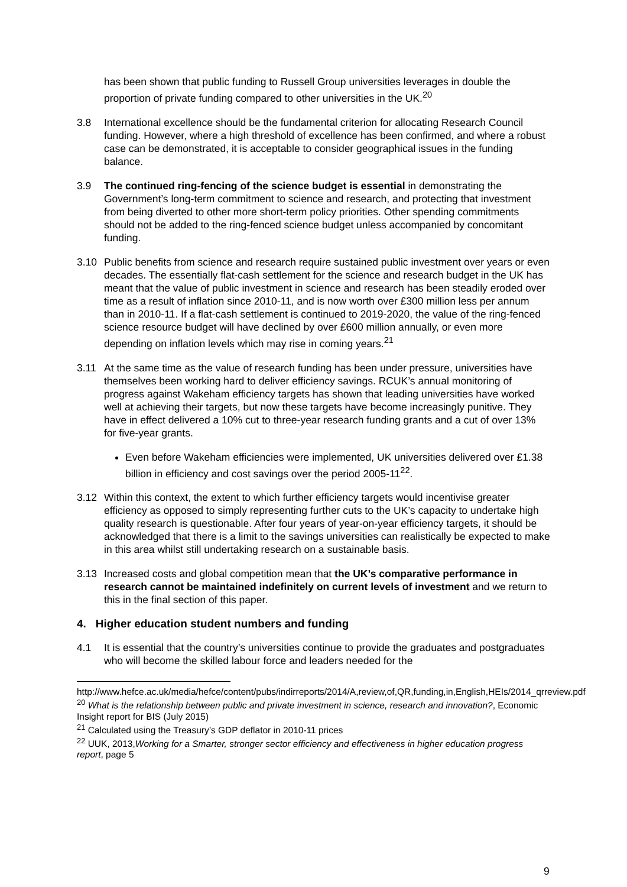has been shown that public funding to Russell Group universities leverages in double the proportion of private funding compared to other universities in the UK.<sup>20</sup>
3.8 International excellence should be the fundamental criterion for allocating Research Council funding. However, where a high threshold of excellence has been confirmed, and where a robust case can be demonstrated, it is acceptable to consider geographical issues in the funding balance.
3.9 The continued ring-fencing of the science budget is essential in demonstrating the Government’s long-term commitment to science and research, and protecting that investment from being diverted to other more short-term policy priorities. Other spending commitments should not be added to the ring-fenced science budget unless accompanied by concomitant funding.
3.10 Public benefits from science and research require sustained public investment over years or even decades. The essentially flat-cash settlement for the science and research budget in the UK has meant that the value of public investment in science and research has been steadily eroded over time as a result of inflation since 2010-11, and is now worth over £300 million less per annum than in 2010-11. If a flat-cash settlement is continued to 2019-2020, the value of the ring-fenced science resource budget will have declined by over £600 million annually, or even more depending on inflation levels which may rise in coming years.<sup>21</sup>
3.11 At the same time as the value of research funding has been under pressure, universities have themselves been working hard to deliver efficiency savings. RCUK’s annual monitoring of progress against Wakeham efficiency targets has shown that leading universities have worked well at achieving their targets, but now these targets have become increasingly punitive. They have in effect delivered a 10% cut to three-year research funding grants and a cut of over 13% for five-year grants.
Even before Wakeham efficiencies were implemented, UK universities delivered over £1.38 billion in efficiency and cost savings over the period 2005-11<sup>22</sup>.
3.12 Within this context, the extent to which further efficiency targets would incentivise greater efficiency as opposed to simply representing further cuts to the UK’s capacity to undertake high quality research is questionable. After four years of year-on-year efficiency targets, it should be acknowledged that there is a limit to the savings universities can realistically be expected to make in this area whilst still undertaking research on a sustainable basis.
3.13 Increased costs and global competition mean that the UK’s comparative performance in research cannot be maintained indefinitely on current levels of investment and we return to this in the final section of this paper.
4. Higher education student numbers and funding
4.1 It is essential that the country’s universities continue to provide the graduates and postgraduates who will become the skilled labour force and leaders needed for the
http://www.hefce.ac.uk/media/hefce/content/pubs/indirreports/2014/A,review,of,QR,funding,in,English,HEIs/2014_qrreview.pdf
<sup>20</sup> What is the relationship between public and private investment in science, research and innovation?, Economic Insight report for BIS (July 2015)
<sup>21</sup> Calculated using the Treasury’s GDP deflator in 2010-11 prices
<sup>22</sup> UUK, 2013,Working for a Smarter, stronger sector efficiency and effectiveness in higher education progress report, page 5
9